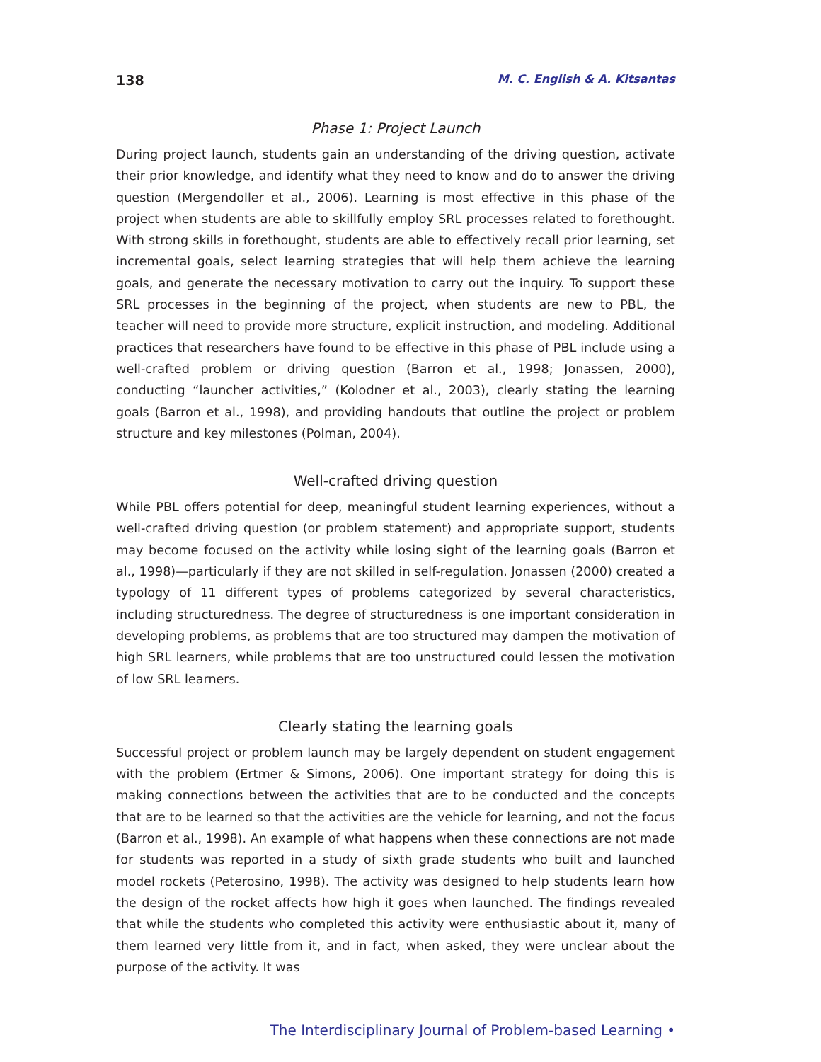138 M. C. English & A. Kitsantas
Phase 1: Project Launch
During project launch, students gain an understanding of the driving question, activate their prior knowledge, and identify what they need to know and do to answer the driving question (Mergendoller et al., 2006). Learning is most effective in this phase of the project when students are able to skillfully employ SRL processes related to forethought. With strong skills in forethought, students are able to effectively recall prior learning, set incremental goals, select learning strategies that will help them achieve the learning goals, and generate the necessary motivation to carry out the inquiry. To support these SRL processes in the beginning of the project, when students are new to PBL, the teacher will need to provide more structure, explicit instruction, and modeling. Additional practices that researchers have found to be effective in this phase of PBL include using a well-crafted problem or driving question (Barron et al., 1998; Jonassen, 2000), conducting “launcher activities,” (Kolodner et al., 2003), clearly stating the learning goals (Barron et al., 1998), and providing handouts that outline the project or problem structure and key milestones (Polman, 2004).
Well-crafted driving question
While PBL offers potential for deep, meaningful student learning experiences, without a well-crafted driving question (or problem statement) and appropriate support, students may become focused on the activity while losing sight of the learning goals (Barron et al., 1998)—particularly if they are not skilled in self-regulation. Jonassen (2000) created a typology of 11 different types of problems categorized by several characteristics, including structuredness. The degree of structuredness is one important consideration in developing problems, as problems that are too structured may dampen the motivation of high SRL learners, while problems that are too unstructured could lessen the motivation of low SRL learners.
Clearly stating the learning goals
Successful project or problem launch may be largely dependent on student engagement with the problem (Ertmer & Simons, 2006). One important strategy for doing this is making connections between the activities that are to be conducted and the concepts that are to be learned so that the activities are the vehicle for learning, and not the focus (Barron et al., 1998). An example of what happens when these connections are not made for students was reported in a study of sixth grade students who built and launched model rockets (Peterosino, 1998). The activity was designed to help students learn how the design of the rocket affects how high it goes when launched. The findings revealed that while the students who completed this activity were enthusiastic about it, many of them learned very little from it, and in fact, when asked, they were unclear about the purpose of the activity. It was
The Interdisciplinary Journal of Problem-based Learning •